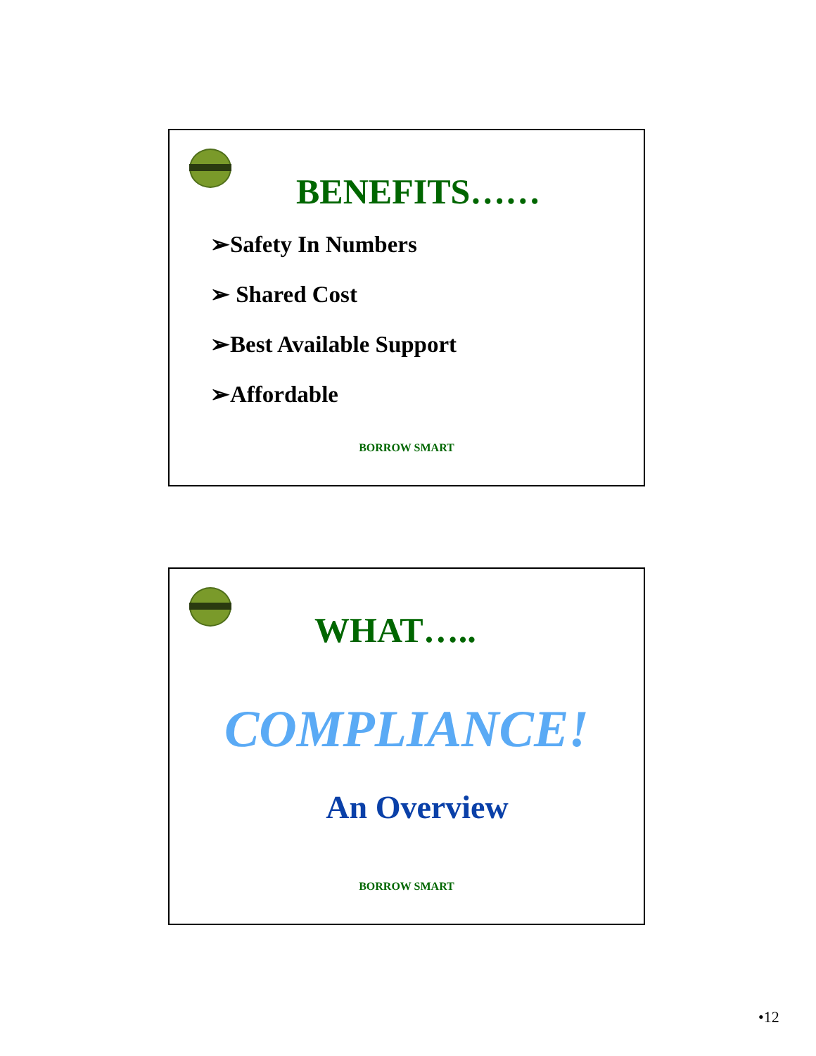BENEFITS……
➢Safety In Numbers
➢ Shared Cost
➢Best Available Support
➢Affordable
BORROW SMART
WHAT…..
COMPLIANCE!
An Overview
BORROW SMART
•12